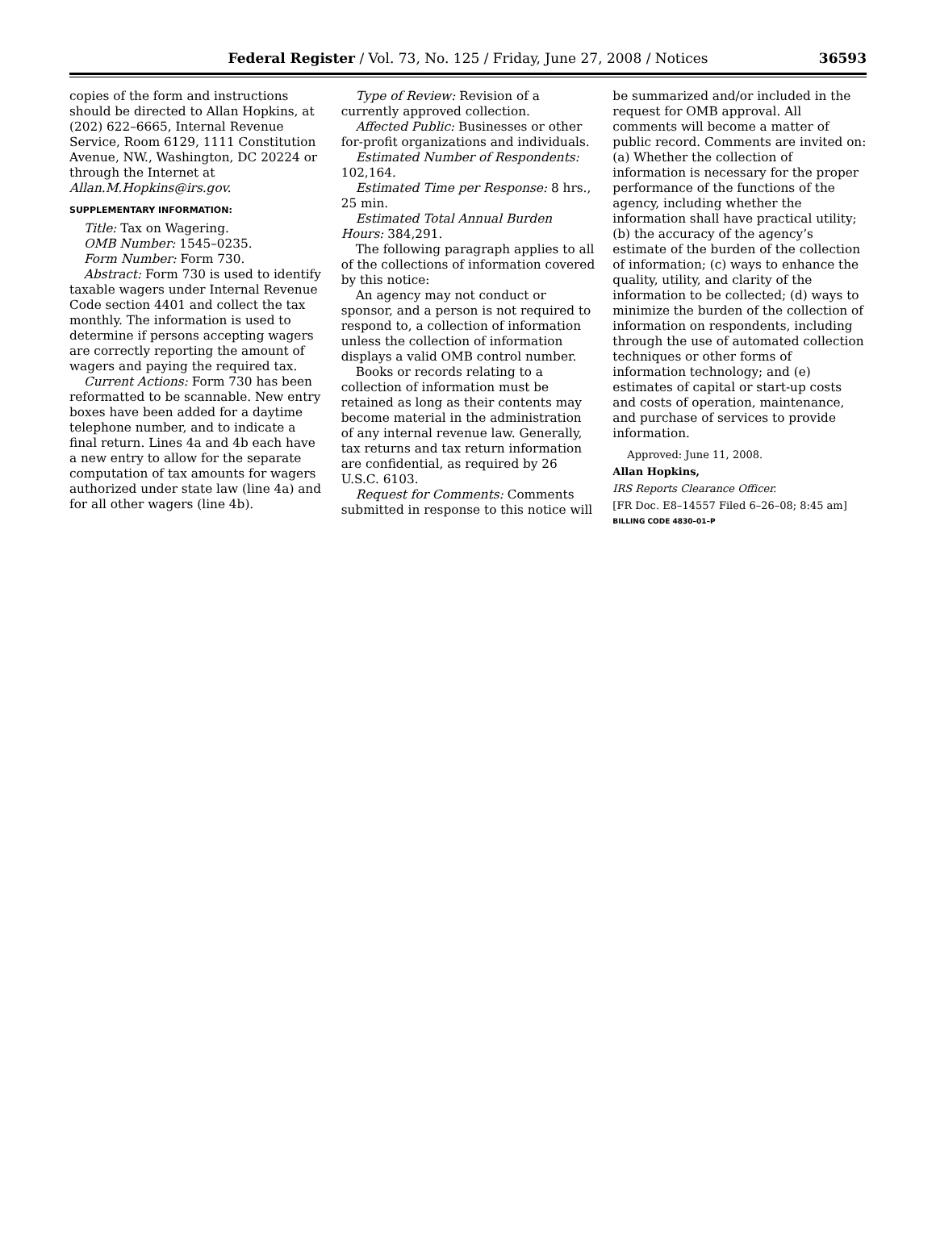Federal Register / Vol. 73, No. 125 / Friday, June 27, 2008 / Notices 36593
copies of the form and instructions should be directed to Allan Hopkins, at (202) 622–6665, Internal Revenue Service, Room 6129, 1111 Constitution Avenue, NW., Washington, DC 20224 or through the Internet at Allan.M.Hopkins@irs.gov.
SUPPLEMENTARY INFORMATION:
Title: Tax on Wagering.
OMB Number: 1545–0235.
Form Number: Form 730.
Abstract: Form 730 is used to identify taxable wagers under Internal Revenue Code section 4401 and collect the tax monthly. The information is used to determine if persons accepting wagers are correctly reporting the amount of wagers and paying the required tax.
Current Actions: Form 730 has been reformatted to be scannable. New entry boxes have been added for a daytime telephone number, and to indicate a final return. Lines 4a and 4b each have a new entry to allow for the separate computation of tax amounts for wagers authorized under state law (line 4a) and for all other wagers (line 4b).
Type of Review: Revision of a currently approved collection.
Affected Public: Businesses or other for-profit organizations and individuals.
Estimated Number of Respondents: 102,164.
Estimated Time per Response: 8 hrs., 25 min.
Estimated Total Annual Burden Hours: 384,291.
The following paragraph applies to all of the collections of information covered by this notice:
An agency may not conduct or sponsor, and a person is not required to respond to, a collection of information unless the collection of information displays a valid OMB control number.
Books or records relating to a collection of information must be retained as long as their contents may become material in the administration of any internal revenue law. Generally, tax returns and tax return information are confidential, as required by 26 U.S.C. 6103.
Request for Comments: Comments submitted in response to this notice will
be summarized and/or included in the request for OMB approval. All comments will become a matter of public record. Comments are invited on: (a) Whether the collection of information is necessary for the proper performance of the functions of the agency, including whether the information shall have practical utility; (b) the accuracy of the agency’s estimate of the burden of the collection of information; (c) ways to enhance the quality, utility, and clarity of the information to be collected; (d) ways to minimize the burden of the collection of information on respondents, including through the use of automated collection techniques or other forms of information technology; and (e) estimates of capital or start-up costs and costs of operation, maintenance, and purchase of services to provide information.
Approved: June 11, 2008.
Allan Hopkins,
IRS Reports Clearance Officer.
[FR Doc. E8–14557 Filed 6–26–08; 8:45 am]
BILLING CODE 4830–01–P